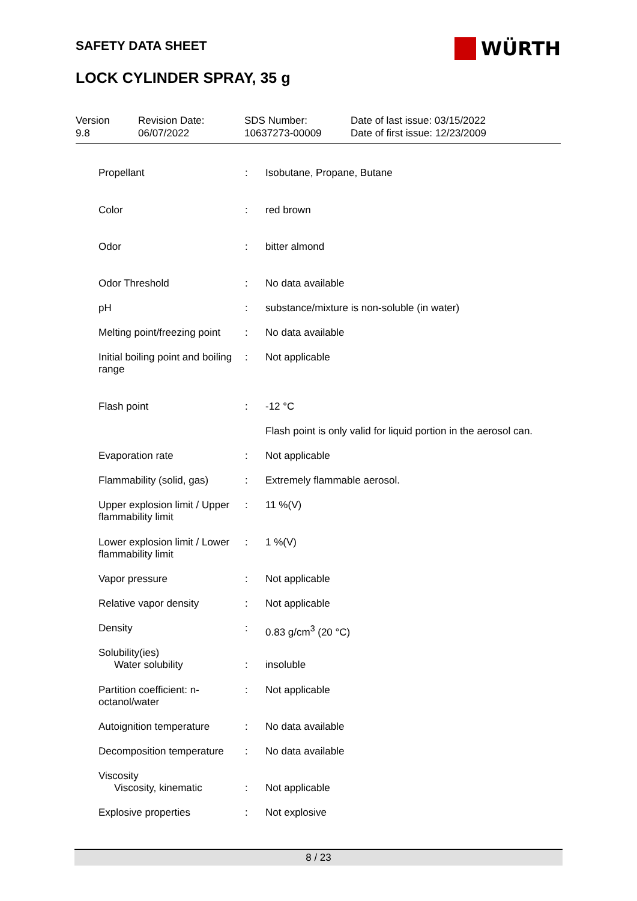SAFETY DATA SHEET WÜRTH
LOCK CYLINDER SPRAY, 35 g
| Version 9.8 | Revision Date: 06/07/2022 | SDS Number: 10637273-00009 | Date of last issue: 03/15/2022 Date of first issue: 12/23/2009 |
| Propellant | : | Isobutane, Propane, Butane |
| Color | : | red brown |
| Odor | : | bitter almond |
| Odor Threshold | : | No data available |
| pH | : | substance/mixture is non-soluble (in water) |
| Melting point/freezing point | : | No data available |
| Initial boiling point and boiling range | : | Not applicable |
| Flash point | : | -12 °C |
| | | Flash point is only valid for liquid portion in the aerosol can. |
| Evaporation rate | : | Not applicable |
| Flammability (solid, gas) | : | Extremely flammable aerosol. |
| Upper explosion limit / Upper flammability limit | : | 11 %(V) |
| Lower explosion limit / Lower flammability limit | : | 1 %(V) |
| Vapor pressure | : | Not applicable |
| Relative vapor density | : | Not applicable |
| Density | : | 0.83 g/cm<sup>3</sup> (20 °C) |
| Solubility(ies) | | |
| Water solubility | : | insoluble |
| Partition coefficient: n-octanol/water | : | Not applicable |
| Autoignition temperature | : | No data available |
| Decomposition temperature | : | No data available |
| Viscosity | | |
| Viscosity, kinematic | : | Not applicable |
| Explosive properties | : | Not explosive |
8 / 23